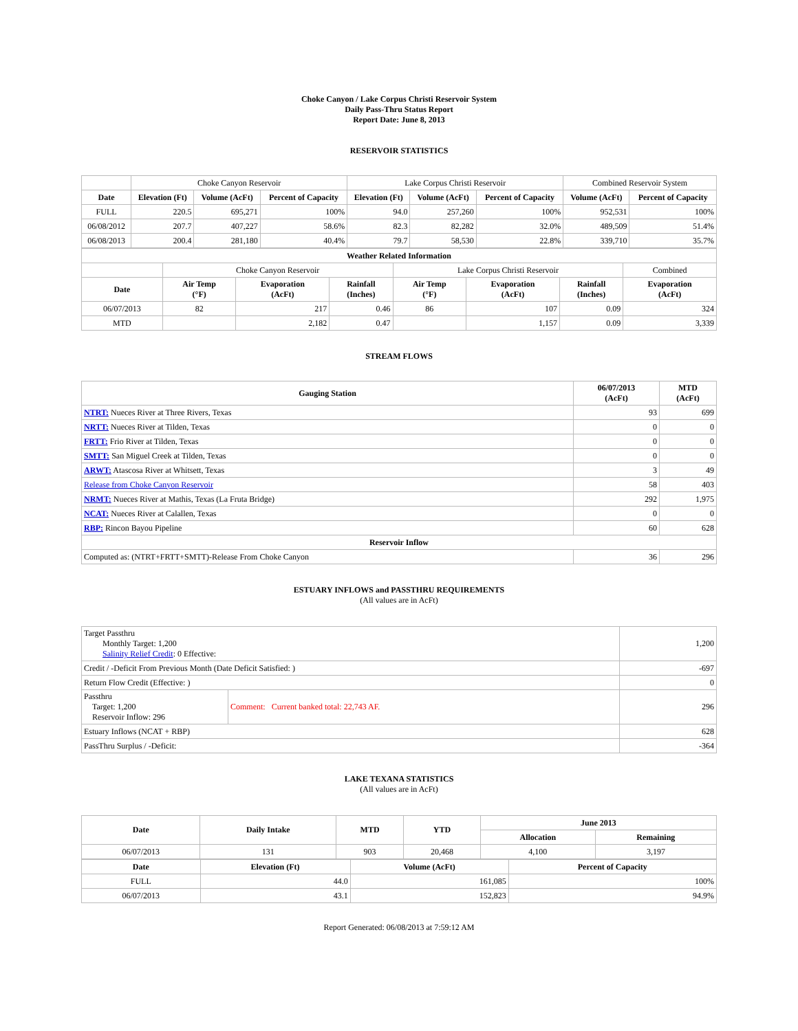Choke Canyon / Lake Corpus Christi Reservoir System
Daily Pass-Thru Status Report
Report Date: June 8, 2013
RESERVOIR STATISTICS
| | Choke Canyon Reservoir | | | Lake Corpus Christi Reservoir | | | Combined Reservoir System | |
| Date | Elevation (Ft) | Volume (AcFt) | Percent of Capacity | Elevation (Ft) | Volume (AcFt) | Percent of Capacity | Volume (AcFt) | Percent of Capacity |
| FULL | 220.5 | 695,271 | 100% | 94.0 | 257,260 | 100% | 952,531 | 100% |
| 06/08/2012 | 207.7 | 407,227 | 58.6% | 82.3 | 82,282 | 32.0% | 489,509 | 51.4% |
| 06/08/2013 | 200.4 | 281,180 | 40.4% | 79.7 | 58,530 | 22.8% | 339,710 | 35.7% |
| Weather Related Information | | | | | | | |
| --- | --- | --- | --- | --- | --- | --- | --- |
| | Choke Canyon Reservoir | | | Lake Corpus Christi Reservoir | | | Combined |
| Date | Air Temp (°F) | Evaporation (AcFt) | Rainfall (Inches) | Air Temp (°F) | Evaporation (AcFt) | Rainfall (Inches) | Evaporation (AcFt) |
| 06/07/2013 | 82 | 217 | 0.46 | 86 | 107 | 0.09 | 324 |
| MTD | | 2,182 | 0.47 | | 1,157 | 0.09 | 3,339 |
STREAM FLOWS
| Gauging Station | 06/07/2013 (AcFt) | MTD (AcFt) |
| --- | --- | --- |
| NTRT: Nueces River at Three Rivers, Texas | 93 | 699 |
| NRTT: Nueces River at Tilden, Texas | 0 | 0 |
| FRTT: Frio River at Tilden, Texas | 0 | 0 |
| SMTT: San Miguel Creek at Tilden, Texas | 0 | 0 |
| ARWT: Atascosa River at Whitsett, Texas | 3 | 49 |
| Release from Choke Canyon Reservoir | 58 | 403 |
| NRMT: Nueces River at Mathis, Texas (La Fruta Bridge) | 292 | 1,975 |
| NCAT: Nueces River at Calallen, Texas | 0 | 0 |
| RBP: Rincon Bayou Pipeline | 60 | 628 |
| Reservoir Inflow | | |
| Computed as: (NTRT+FRTT+SMTT)-Release From Choke Canyon | 36 | 296 |
ESTUARY INFLOWS and PASSTHRU REQUIREMENTS
(All values are in AcFt)
| Target Passthru Monthly Target: 1,200 Salinity Relief Credit : 0 Effective: | | 1,200 |
| Credit / -Deficit From Previous Month (Date Deficit Satisfied: ) | | -697 |
| Return Flow Credit (Effective: ) | | 0 |
| Passthru Target: 1,200 Reservoir Inflow: 296 | Comment: Current banked total: 22,743 AF. | 296 |
| Estuary Inflows (NCAT + RBP) | | 628 |
| PassThru Surplus / -Deficit: | | -364 |
LAKE TEXANA STATISTICS
(All values are in AcFt)
| Date | Daily Intake | MTD | YTD | June 2013 | |
| --- | --- | --- | --- | --- | --- |
| | | | | Allocation | Remaining |
| 06/07/2013 | 131 | 903 | 20,468 | 4,100 | 3,197 |
| Date | Elevation (Ft) | Volume (AcFt) | Percent of Capacity |
| --- | --- | --- | --- |
| FULL | 44.0 | 161,085 | 100% |
| 06/07/2013 | 43.1 | 152,823 | 94.9% |
Report Generated: 06/08/2013 at 7:59:12 AM